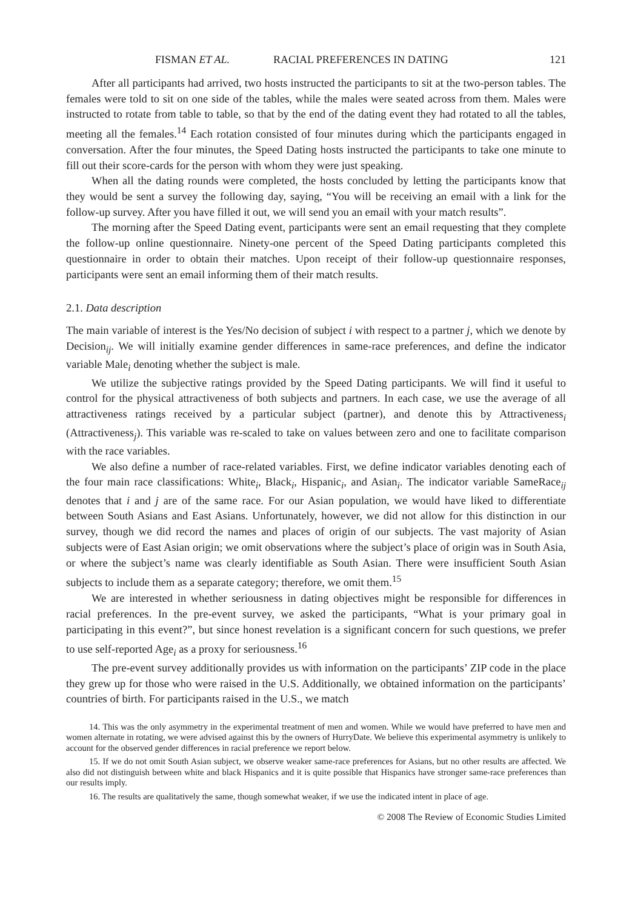FISMAN ET AL. RACIAL PREFERENCES IN DATING 121
After all participants had arrived, two hosts instructed the participants to sit at the two-person tables. The females were told to sit on one side of the tables, while the males were seated across from them. Males were instructed to rotate from table to table, so that by the end of the dating event they had rotated to all the tables, meeting all the females.<sup>14</sup> Each rotation consisted of four minutes during which the participants engaged in conversation. After the four minutes, the Speed Dating hosts instructed the participants to take one minute to fill out their score-cards for the person with whom they were just speaking.
When all the dating rounds were completed, the hosts concluded by letting the participants know that they would be sent a survey the following day, saying, “You will be receiving an email with a link for the follow-up survey. After you have filled it out, we will send you an email with your match results”.
The morning after the Speed Dating event, participants were sent an email requesting that they complete the follow-up online questionnaire. Ninety-one percent of the Speed Dating participants completed this questionnaire in order to obtain their matches. Upon receipt of their follow-up questionnaire responses, participants were sent an email informing them of their match results.
2.1. Data description
The main variable of interest is the Yes/No decision of subject i with respect to a partner j, which we denote by Decision<sub>ij</sub>. We will initially examine gender differences in same-race preferences, and define the indicator variable Male<sub>i</sub> denoting whether the subject is male.
We utilize the subjective ratings provided by the Speed Dating participants. We will find it useful to control for the physical attractiveness of both subjects and partners. In each case, we use the average of all attractiveness ratings received by a particular subject (partner), and denote this by Attractiveness<sub>i</sub> (Attractiveness<sub>j</sub>). This variable was re-scaled to take on values between zero and one to facilitate comparison with the race variables.
We also define a number of race-related variables. First, we define indicator variables denoting each of the four main race classifications: White<sub>i</sub>, Black<sub>i</sub>, Hispanic<sub>i</sub>, and Asian<sub>i</sub>. The indicator variable SameRace<sub>ij</sub> denotes that i and j are of the same race. For our Asian population, we would have liked to differentiate between South Asians and East Asians. Unfortunately, however, we did not allow for this distinction in our survey, though we did record the names and places of origin of our subjects. The vast majority of Asian subjects were of East Asian origin; we omit observations where the subject’s place of origin was in South Asia, or where the subject’s name was clearly identifiable as South Asian. There were insufficient South Asian subjects to include them as a separate category; therefore, we omit them.<sup>15</sup>
We are interested in whether seriousness in dating objectives might be responsible for differences in racial preferences. In the pre-event survey, we asked the participants, “What is your primary goal in participating in this event?”, but since honest revelation is a significant concern for such questions, we prefer to use self-reported Age<sub>i</sub> as a proxy for seriousness.<sup>16</sup>
The pre-event survey additionally provides us with information on the participants’ ZIP code in the place they grew up for those who were raised in the U.S. Additionally, we obtained information on the participants’ countries of birth. For participants raised in the U.S., we match
14. This was the only asymmetry in the experimental treatment of men and women. While we would have preferred to have men and women alternate in rotating, we were advised against this by the owners of HurryDate. We believe this experimental asymmetry is unlikely to account for the observed gender differences in racial preference we report below.
15. If we do not omit South Asian subject, we observe weaker same-race preferences for Asians, but no other results are affected. We also did not distinguish between white and black Hispanics and it is quite possible that Hispanics have stronger same-race preferences than our results imply.
16. The results are qualitatively the same, though somewhat weaker, if we use the indicated intent in place of age.
© 2008 The Review of Economic Studies Limited